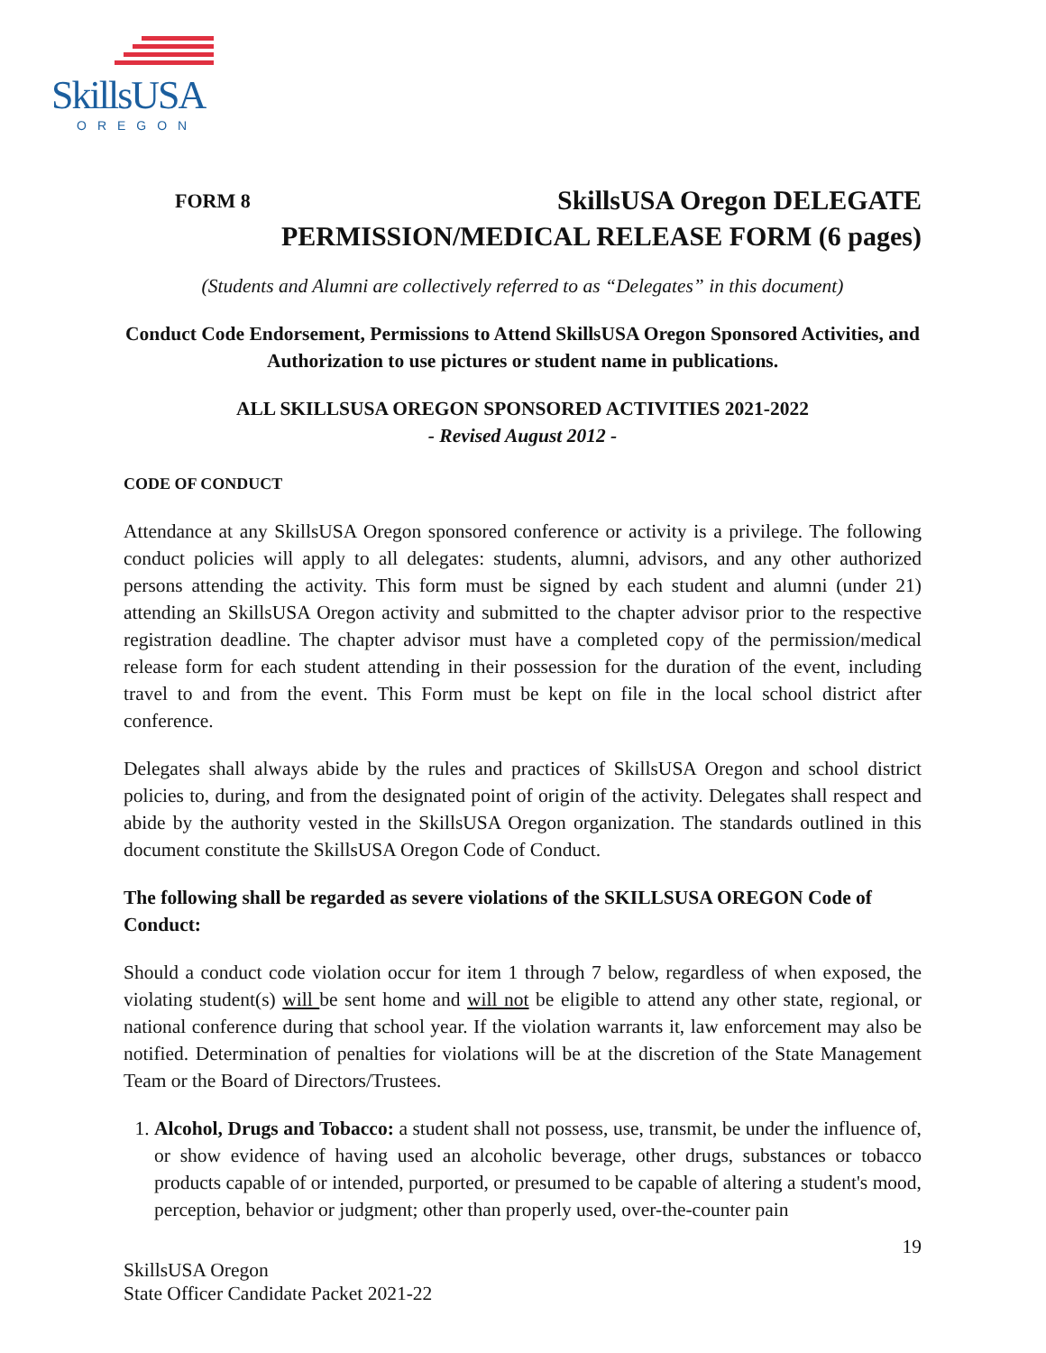SkillsUSA
OREGON
FORM 8
SkillsUSA Oregon DELEGATE
PERMISSION/MEDICAL RELEASE FORM (6 pages)
(Students and Alumni are collectively referred to as “Delegates” in this document)
Conduct Code Endorsement, Permissions to Attend SkillsUSA Oregon Sponsored Activities, and Authorization to use pictures or student name in publications.
ALL SKILLSUSA OREGON SPONSORED ACTIVITIES 2021-2022
- Revised August 2012 -
CODE OF CONDUCT
Attendance at any SkillsUSA Oregon sponsored conference or activity is a privilege. The following conduct policies will apply to all delegates: students, alumni, advisors, and any other authorized persons attending the activity. This form must be signed by each student and alumni (under 21) attending an SkillsUSA Oregon activity and submitted to the chapter advisor prior to the respective registration deadline. The chapter advisor must have a completed copy of the permission/medical release form for each student attending in their possession for the duration of the event, including travel to and from the event. This Form must be kept on file in the local school district after conference.
Delegates shall always abide by the rules and practices of SkillsUSA Oregon and school district policies to, during, and from the designated point of origin of the activity. Delegates shall respect and abide by the authority vested in the SkillsUSA Oregon organization. The standards outlined in this document constitute the SkillsUSA Oregon Code of Conduct.
The following shall be regarded as severe violations of the SKILLSUSA OREGON Code of Conduct:
Should a conduct code violation occur for item 1 through 7 below, regardless of when exposed, the violating student(s) will be sent home and will not be eligible to attend any other state, regional, or national conference during that school year. If the violation warrants it, law enforcement may also be notified. Determination of penalties for violations will be at the discretion of the State Management Team or the Board of Directors/Trustees.
1. Alcohol, Drugs and Tobacco: a student shall not possess, use, transmit, be under the influence of, or show evidence of having used an alcoholic beverage, other drugs, substances or tobacco products capable of or intended, purported, or presumed to be capable of altering a student's mood, perception, behavior or judgment; other than properly used, over-the-counter pain
19
SkillsUSA Oregon
State Officer Candidate Packet 2021-22